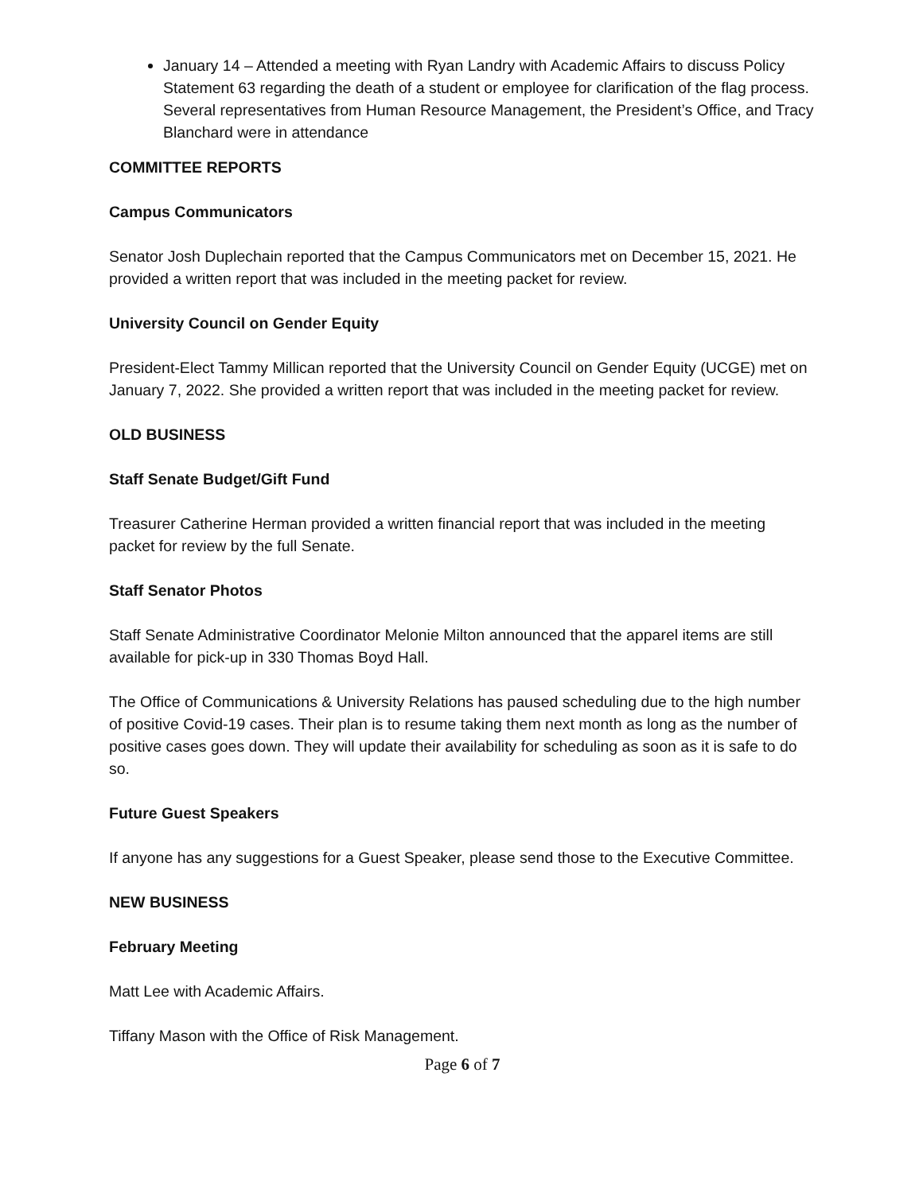January 14 – Attended a meeting with Ryan Landry with Academic Affairs to discuss Policy Statement 63 regarding the death of a student or employee for clarification of the flag process. Several representatives from Human Resource Management, the President’s Office, and Tracy Blanchard were in attendance
COMMITTEE REPORTS
Campus Communicators
Senator Josh Duplechain reported that the Campus Communicators met on December 15, 2021. He provided a written report that was included in the meeting packet for review.
University Council on Gender Equity
President-Elect Tammy Millican reported that the University Council on Gender Equity (UCGE) met on January 7, 2022. She provided a written report that was included in the meeting packet for review.
OLD BUSINESS
Staff Senate Budget/Gift Fund
Treasurer Catherine Herman provided a written financial report that was included in the meeting packet for review by the full Senate.
Staff Senator Photos
Staff Senate Administrative Coordinator Melonie Milton announced that the apparel items are still available for pick-up in 330 Thomas Boyd Hall.
The Office of Communications & University Relations has paused scheduling due to the high number of positive Covid-19 cases. Their plan is to resume taking them next month as long as the number of positive cases goes down. They will update their availability for scheduling as soon as it is safe to do so.
Future Guest Speakers
If anyone has any suggestions for a Guest Speaker, please send those to the Executive Committee.
NEW BUSINESS
February Meeting
Matt Lee with Academic Affairs.
Tiffany Mason with the Office of Risk Management.
Page 6 of 7